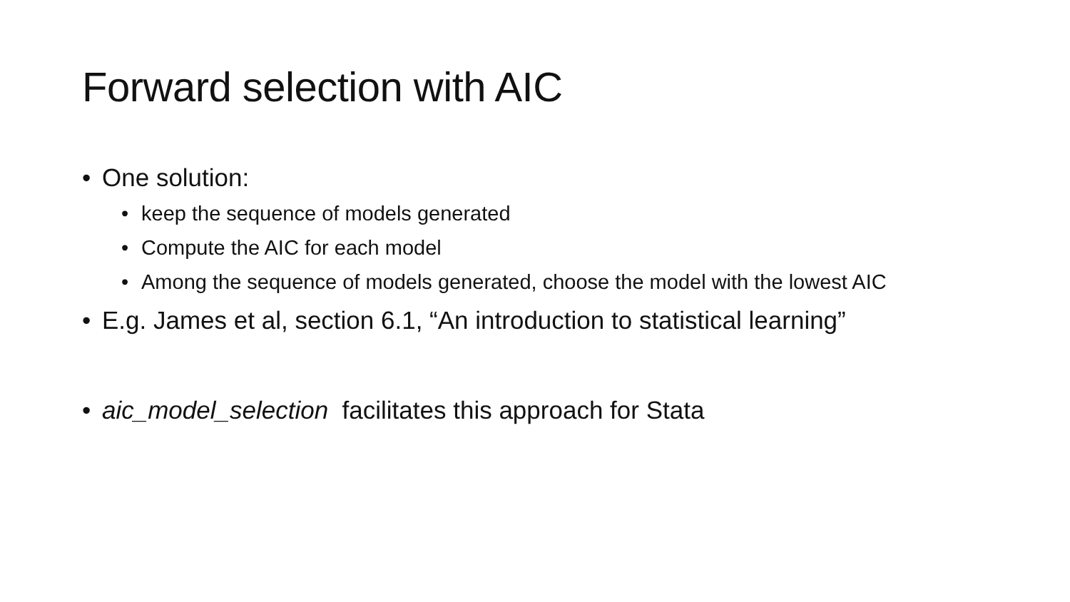Forward selection with AIC
• One solution:
• keep the sequence of models generated
• Compute the AIC for each model
• Among the sequence of models generated, choose the model with the lowest AIC
• E.g. James et al, section 6.1, “An introduction to statistical learning”
• aic_model_selection facilitates this approach for Stata